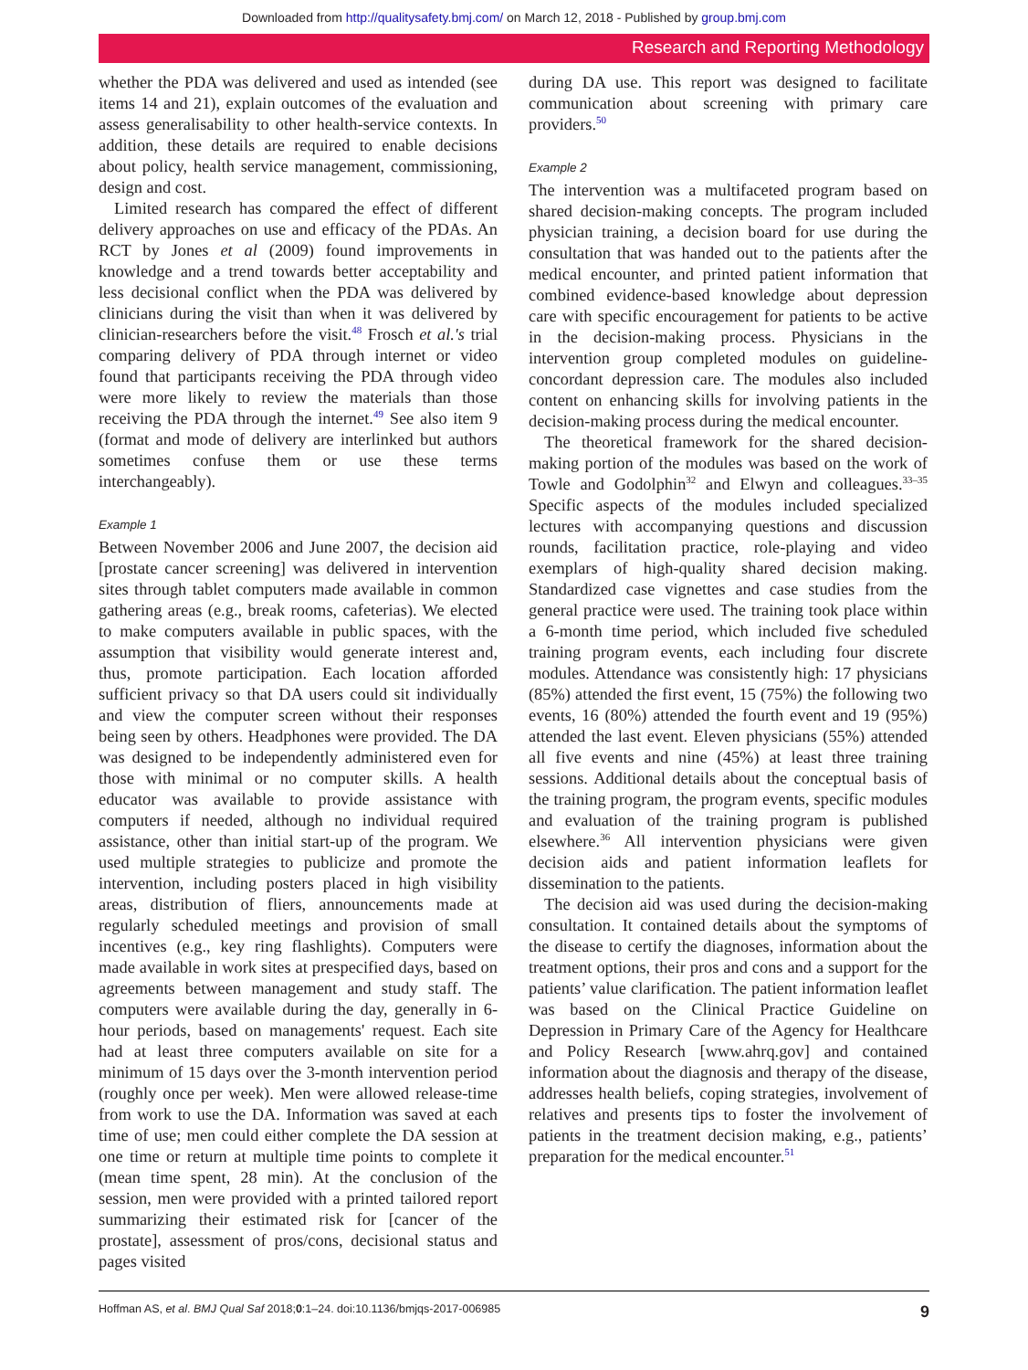Downloaded from http://qualitysafety.bmj.com/ on March 12, 2018 - Published by group.bmj.com
Research and Reporting Methodology
whether the PDA was delivered and used as intended (see items 14 and 21), explain outcomes of the evaluation and assess generalisability to other health-service contexts. In addition, these details are required to enable decisions about policy, health service management, commissioning, design and cost.
Limited research has compared the effect of different delivery approaches on use and efficacy of the PDAs. An RCT by Jones et al (2009) found improvements in knowledge and a trend towards better acceptability and less decisional conflict when the PDA was delivered by clinicians during the visit than when it was delivered by clinician-researchers before the visit.<sup>48</sup> Frosch et al.'s trial comparing delivery of PDA through internet or video found that participants receiving the PDA through video were more likely to review the materials than those receiving the PDA through the internet.<sup>49</sup> See also item 9 (format and mode of delivery are interlinked but authors sometimes confuse them or use these terms interchangeably).
Example 1
Between November 2006 and June 2007, the decision aid [prostate cancer screening] was delivered in intervention sites through tablet computers made available in common gathering areas (e.g., break rooms, cafeterias). We elected to make computers available in public spaces, with the assumption that visibility would generate interest and, thus, promote participation. Each location afforded sufficient privacy so that DA users could sit individually and view the computer screen without their responses being seen by others. Headphones were provided. The DA was designed to be independently administered even for those with minimal or no computer skills. A health educator was available to provide assistance with computers if needed, although no individual required assistance, other than initial start-up of the program. We used multiple strategies to publicize and promote the intervention, including posters placed in high visibility areas, distribution of fliers, announcements made at regularly scheduled meetings and provision of small incentives (e.g., key ring flashlights). Computers were made available in work sites at prespecified days, based on agreements between management and study staff. The computers were available during the day, generally in 6-hour periods, based on managements' request. Each site had at least three computers available on site for a minimum of 15 days over the 3-month intervention period (roughly once per week). Men were allowed release-time from work to use the DA. Information was saved at each time of use; men could either complete the DA session at one time or return at multiple time points to complete it (mean time spent, 28 min). At the conclusion of the session, men were provided with a printed tailored report summarizing their estimated risk for [cancer of the prostate], assessment of pros/cons, decisional status and pages visited
during DA use. This report was designed to facilitate communication about screening with primary care providers.<sup>50</sup>
Example 2
The intervention was a multifaceted program based on shared decision-making concepts. The program included physician training, a decision board for use during the consultation that was handed out to the patients after the medical encounter, and printed patient information that combined evidence-based knowledge about depression care with specific encouragement for patients to be active in the decision-making process. Physicians in the intervention group completed modules on guideline-concordant depression care. The modules also included content on enhancing skills for involving patients in the decision-making process during the medical encounter.
The theoretical framework for the shared decision-making portion of the modules was based on the work of Towle and Godolphin<sup>32</sup> and Elwyn and colleagues.<sup>33–35</sup> Specific aspects of the modules included specialized lectures with accompanying questions and discussion rounds, facilitation practice, role-playing and video exemplars of high-quality shared decision making. Standardized case vignettes and case studies from the general practice were used. The training took place within a 6-month time period, which included five scheduled training program events, each including four discrete modules. Attendance was consistently high: 17 physicians (85%) attended the first event, 15 (75%) the following two events, 16 (80%) attended the fourth event and 19 (95%) attended the last event. Eleven physicians (55%) attended all five events and nine (45%) at least three training sessions. Additional details about the conceptual basis of the training program, the program events, specific modules and evaluation of the training program is published elsewhere.<sup>36</sup> All intervention physicians were given decision aids and patient information leaflets for dissemination to the patients.
The decision aid was used during the decision-making consultation. It contained details about the symptoms of the disease to certify the diagnoses, information about the treatment options, their pros and cons and a support for the patients’ value clarification. The patient information leaflet was based on the Clinical Practice Guideline on Depression in Primary Care of the Agency for Healthcare and Policy Research [www.ahrq.gov] and contained information about the diagnosis and therapy of the disease, addresses health beliefs, coping strategies, involvement of relatives and presents tips to foster the involvement of patients in the treatment decision making, e.g., patients’ preparation for the medical encounter.<sup>51</sup>
Hoffman AS, et al. BMJ Qual Saf 2018;0:1–24. doi:10.1136/bmjqs-2017-006985 9